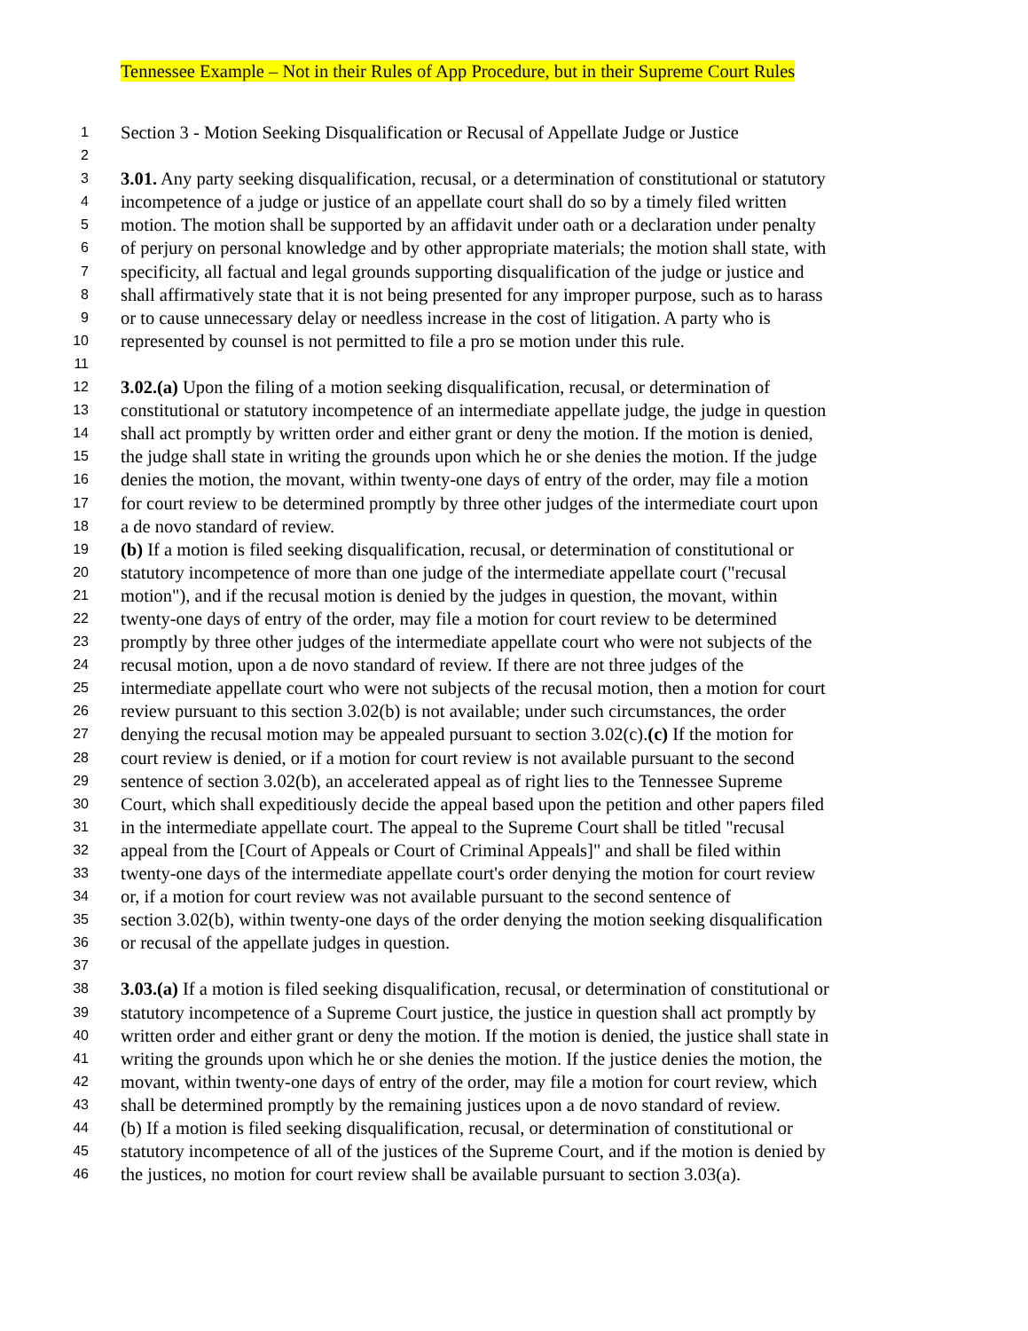Tennessee Example – Not in their Rules of App Procedure, but in their Supreme Court Rules
1 Section 3 - Motion Seeking Disqualification or Recusal of Appellate Judge or Justice
2
3 3.01. Any party seeking disqualification, recusal, or a determination of constitutional or statutory
4 incompetence of a judge or justice of an appellate court shall do so by a timely filed written
5 motion. The motion shall be supported by an affidavit under oath or a declaration under penalty
6 of perjury on personal knowledge and by other appropriate materials; the motion shall state, with
7 specificity, all factual and legal grounds supporting disqualification of the judge or justice and
8 shall affirmatively state that it is not being presented for any improper purpose, such as to harass
9 or to cause unnecessary delay or needless increase in the cost of litigation. A party who is
10 represented by counsel is not permitted to file a pro se motion under this rule.
11
12 3.02.(a) Upon the filing of a motion seeking disqualification, recusal, or determination of
13 constitutional or statutory incompetence of an intermediate appellate judge, the judge in question
14 shall act promptly by written order and either grant or deny the motion. If the motion is denied,
15 the judge shall state in writing the grounds upon which he or she denies the motion. If the judge
16 denies the motion, the movant, within twenty-one days of entry of the order, may file a motion
17 for court review to be determined promptly by three other judges of the intermediate court upon
18 a de novo standard of review.
19 (b) If a motion is filed seeking disqualification, recusal, or determination of constitutional or
20 statutory incompetence of more than one judge of the intermediate appellate court ("recusal
21 motion"), and if the recusal motion is denied by the judges in question, the movant, within
22 twenty-one days of entry of the order, may file a motion for court review to be determined
23 promptly by three other judges of the intermediate appellate court who were not subjects of the
24 recusal motion, upon a de novo standard of review. If there are not three judges of the
25 intermediate appellate court who were not subjects of the recusal motion, then a motion for court
26 review pursuant to this section 3.02(b) is not available; under such circumstances, the order
27 denying the recusal motion may be appealed pursuant to section 3.02(c).(c) If the motion for
28 court review is denied, or if a motion for court review is not available pursuant to the second
29 sentence of section 3.02(b), an accelerated appeal as of right lies to the Tennessee Supreme
30 Court, which shall expeditiously decide the appeal based upon the petition and other papers filed
31 in the intermediate appellate court. The appeal to the Supreme Court shall be titled "recusal
32 appeal from the [Court of Appeals or Court of Criminal Appeals]" and shall be filed within
33 twenty-one days of the intermediate appellate court's order denying the motion for court review
34 or, if a motion for court review was not available pursuant to the second sentence of
35 section 3.02(b), within twenty-one days of the order denying the motion seeking disqualification
36 or recusal of the appellate judges in question.
37
38 3.03.(a) If a motion is filed seeking disqualification, recusal, or determination of constitutional or
39 statutory incompetence of a Supreme Court justice, the justice in question shall act promptly by
40 written order and either grant or deny the motion. If the motion is denied, the justice shall state in
41 writing the grounds upon which he or she denies the motion. If the justice denies the motion, the
42 movant, within twenty-one days of entry of the order, may file a motion for court review, which
43 shall be determined promptly by the remaining justices upon a de novo standard of review.
44 (b) If a motion is filed seeking disqualification, recusal, or determination of constitutional or
45 statutory incompetence of all of the justices of the Supreme Court, and if the motion is denied by
46 the justices, no motion for court review shall be available pursuant to section 3.03(a).